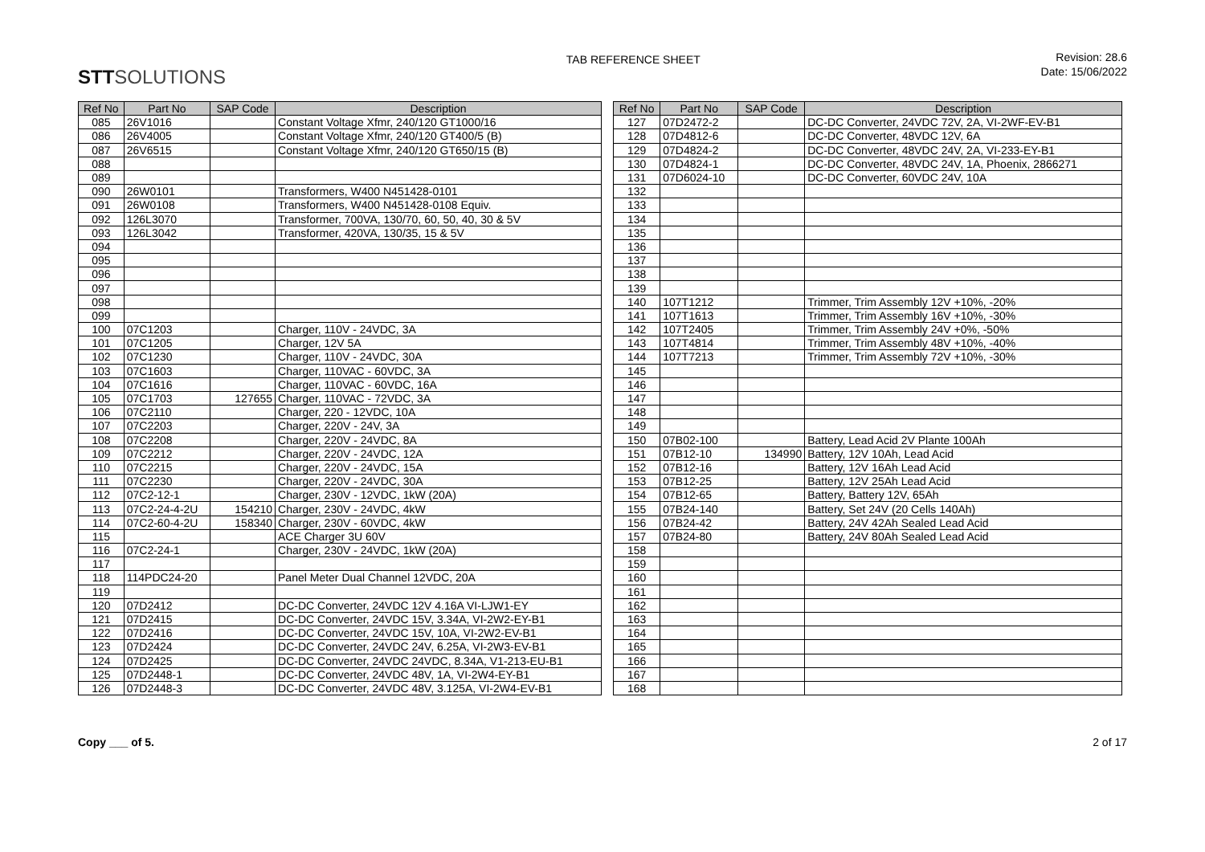STTSOLUTIONS
TAB REFERENCE SHEET
Revision: 28.6
Date: 15/06/2022
| Ref No | Part No | SAP Code | Description |
| --- | --- | --- | --- |
| 085 | 26V1016 | | Constant Voltage Xfmr, 240/120 GT1000/16 |
| 086 | 26V4005 | | Constant Voltage Xfmr, 240/120 GT400/5 (B) |
| 087 | 26V6515 | | Constant Voltage Xfmr, 240/120 GT650/15 (B) |
| 088 | | | |
| 089 | | | |
| 090 | 26W0101 | | Transformers, W400 N451428-0101 |
| 091 | 26W0108 | | Transformers, W400 N451428-0108 Equiv. |
| 092 | 126L3070 | | Transformer, 700VA, 130/70, 60, 50, 40, 30 & 5V |
| 093 | 126L3042 | | Transformer, 420VA, 130/35, 15 & 5V |
| 094 | | | |
| 095 | | | |
| 096 | | | |
| 097 | | | |
| 098 | | | |
| 099 | | | |
| 100 | 07C1203 | | Charger, 110V - 24VDC, 3A |
| 101 | 07C1205 | | Charger, 12V 5A |
| 102 | 07C1230 | | Charger, 110V - 24VDC, 30A |
| 103 | 07C1603 | | Charger, 110VAC - 60VDC, 3A |
| 104 | 07C1616 | | Charger, 110VAC - 60VDC, 16A |
| 105 | 07C1703 | 127655 | Charger, 110VAC - 72VDC, 3A |
| 106 | 07C2110 | | Charger, 220 - 12VDC, 10A |
| 107 | 07C2203 | | Charger, 220V - 24V, 3A |
| 108 | 07C2208 | | Charger, 220V - 24VDC, 8A |
| 109 | 07C2212 | | Charger, 220V - 24VDC, 12A |
| 110 | 07C2215 | | Charger, 220V - 24VDC, 15A |
| 111 | 07C2230 | | Charger, 220V - 24VDC, 30A |
| 112 | 07C2-12-1 | | Charger, 230V - 12VDC, 1kW (20A) |
| 113 | 07C2-24-4-2U | 154210 | Charger, 230V - 24VDC, 4kW |
| 114 | 07C2-60-4-2U | 158340 | Charger, 230V - 60VDC, 4kW |
| 115 | | | ACE Charger 3U 60V |
| 116 | 07C2-24-1 | | Charger, 230V - 24VDC, 1kW (20A) |
| 117 | | | |
| 118 | 114PDC24-20 | | Panel Meter Dual Channel 12VDC, 20A |
| 119 | | | |
| 120 | 07D2412 | | DC-DC Converter, 24VDC 12V 4.16A VI-LJW1-EY |
| 121 | 07D2415 | | DC-DC Converter, 24VDC 15V, 3.34A, VI-2W2-EY-B1 |
| 122 | 07D2416 | | DC-DC Converter, 24VDC 15V, 10A, VI-2W2-EV-B1 |
| 123 | 07D2424 | | DC-DC Converter, 24VDC 24V, 6.25A, VI-2W3-EV-B1 |
| 124 | 07D2425 | | DC-DC Converter, 24VDC 24VDC, 8.34A, V1-213-EU-B1 |
| 125 | 07D2448-1 | | DC-DC Converter, 24VDC 48V, 1A, VI-2W4-EY-B1 |
| 126 | 07D2448-3 | | DC-DC Converter, 24VDC 48V, 3.125A, VI-2W4-EV-B1 |
| Ref No | Part No | SAP Code | Description |
| --- | --- | --- | --- |
| 127 | 07D2472-2 | | DC-DC Converter, 24VDC 72V, 2A, VI-2WF-EV-B1 |
| 128 | 07D4812-6 | | DC-DC Converter, 48VDC 12V, 6A |
| 129 | 07D4824-2 | | DC-DC Converter, 48VDC 24V, 2A, VI-233-EY-B1 |
| 130 | 07D4824-1 | | DC-DC Converter, 48VDC 24V, 1A, Phoenix, 2866271 |
| 131 | 07D6024-10 | | DC-DC Converter, 60VDC 24V, 10A |
| 132 | | | |
| 133 | | | |
| 134 | | | |
| 135 | | | |
| 136 | | | |
| 137 | | | |
| 138 | | | |
| 139 | | | |
| 140 | 107T1212 | | Trimmer, Trim Assembly 12V +10%, -20% |
| 141 | 107T1613 | | Trimmer, Trim Assembly 16V +10%, -30% |
| 142 | 107T2405 | | Trimmer, Trim Assembly 24V +0%, -50% |
| 143 | 107T4814 | | Trimmer, Trim Assembly 48V +10%, -40% |
| 144 | 107T7213 | | Trimmer, Trim Assembly 72V +10%, -30% |
| 145 | | | |
| 146 | | | |
| 147 | | | |
| 148 | | | |
| 149 | | | |
| 150 | 07B02-100 | | Battery, Lead Acid 2V Plante 100Ah |
| 151 | 07B12-10 | 134990 | Battery, 12V 10Ah, Lead Acid |
| 152 | 07B12-16 | | Battery, 12V 16Ah Lead Acid |
| 153 | 07B12-25 | | Battery, 12V 25Ah Lead Acid |
| 154 | 07B12-65 | | Battery, Battery 12V, 65Ah |
| 155 | 07B24-140 | | Battery, Set 24V (20 Cells 140Ah) |
| 156 | 07B24-42 | | Battery, 24V 42Ah Sealed Lead Acid |
| 157 | 07B24-80 | | Battery, 24V 80Ah Sealed Lead Acid |
| 158 | | | |
| 159 | | | |
| 160 | | | |
| 161 | | | |
| 162 | | | |
| 163 | | | |
| 164 | | | |
| 165 | | | |
| 166 | | | |
| 167 | | | |
| 168 | | | |
Copy ___ of 5. 2 of 17